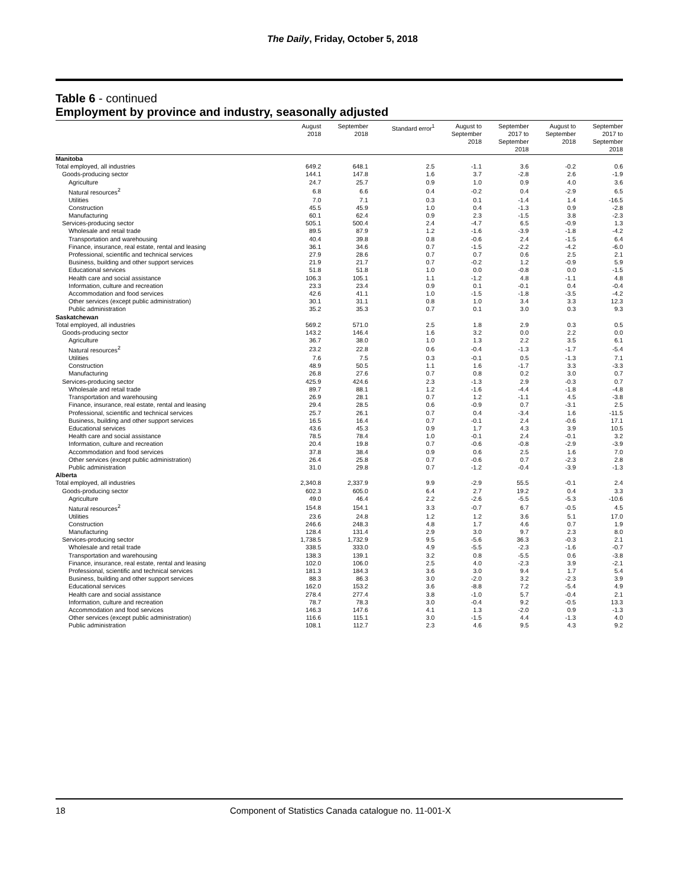The Daily, Friday, October 5, 2018
Table 6 - continued
Employment by province and industry, seasonally adjusted
| | August 2018 | September 2018 | Standard error<sup>1</sup> | August to September 2018 | September 2017 to September 2018 | August to September 2018 | September 2017 to September 2018 |
| --- | --- | --- | --- | --- | --- | --- | --- |
| Manitoba | | | | | | | |
| Total employed, all industries | 649.2 | 648.1 | 2.5 | -1.1 | 3.6 | -0.2 | 0.6 |
| Goods-producing sector | 144.1 | 147.8 | 1.6 | 3.7 | -2.8 | 2.6 | -1.9 |
| Agriculture | 24.7 | 25.7 | 0.9 | 1.0 | 0.9 | 4.0 | 3.6 |
| Natural resources<sup>2</sup> | 6.8 | 6.6 | 0.4 | -0.2 | 0.4 | -2.9 | 6.5 |
| Utilities | 7.0 | 7.1 | 0.3 | 0.1 | -1.4 | 1.4 | -16.5 |
| Construction | 45.5 | 45.9 | 1.0 | 0.4 | -1.3 | 0.9 | -2.8 |
| Manufacturing | 60.1 | 62.4 | 0.9 | 2.3 | -1.5 | 3.8 | -2.3 |
| Services-producing sector | 505.1 | 500.4 | 2.4 | -4.7 | 6.5 | -0.9 | 1.3 |
| Wholesale and retail trade | 89.5 | 87.9 | 1.2 | -1.6 | -3.9 | -1.8 | -4.2 |
| Transportation and warehousing | 40.4 | 39.8 | 0.8 | -0.6 | 2.4 | -1.5 | 6.4 |
| Finance, insurance, real estate, rental and leasing | 36.1 | 34.6 | 0.7 | -1.5 | -2.2 | -4.2 | -6.0 |
| Professional, scientific and technical services | 27.9 | 28.6 | 0.7 | 0.7 | 0.6 | 2.5 | 2.1 |
| Business, building and other support services | 21.9 | 21.7 | 0.7 | -0.2 | 1.2 | -0.9 | 5.9 |
| Educational services | 51.8 | 51.8 | 1.0 | 0.0 | -0.8 | 0.0 | -1.5 |
| Health care and social assistance | 106.3 | 105.1 | 1.1 | -1.2 | 4.8 | -1.1 | 4.8 |
| Information, culture and recreation | 23.3 | 23.4 | 0.9 | 0.1 | -0.1 | 0.4 | -0.4 |
| Accommodation and food services | 42.6 | 41.1 | 1.0 | -1.5 | -1.8 | -3.5 | -4.2 |
| Other services (except public administration) | 30.1 | 31.1 | 0.8 | 1.0 | 3.4 | 3.3 | 12.3 |
| Public administration | 35.2 | 35.3 | 0.7 | 0.1 | 3.0 | 0.3 | 9.3 |
| Saskatchewan | | | | | | | |
| Total employed, all industries | 569.2 | 571.0 | 2.5 | 1.8 | 2.9 | 0.3 | 0.5 |
| Goods-producing sector | 143.2 | 146.4 | 1.6 | 3.2 | 0.0 | 2.2 | 0.0 |
| Agriculture | 36.7 | 38.0 | 1.0 | 1.3 | 2.2 | 3.5 | 6.1 |
| Natural resources<sup>2</sup> | 23.2 | 22.8 | 0.6 | -0.4 | -1.3 | -1.7 | -5.4 |
| Utilities | 7.6 | 7.5 | 0.3 | -0.1 | 0.5 | -1.3 | 7.1 |
| Construction | 48.9 | 50.5 | 1.1 | 1.6 | -1.7 | 3.3 | -3.3 |
| Manufacturing | 26.8 | 27.6 | 0.7 | 0.8 | 0.2 | 3.0 | 0.7 |
| Services-producing sector | 425.9 | 424.6 | 2.3 | -1.3 | 2.9 | -0.3 | 0.7 |
| Wholesale and retail trade | 89.7 | 88.1 | 1.2 | -1.6 | -4.4 | -1.8 | -4.8 |
| Transportation and warehousing | 26.9 | 28.1 | 0.7 | 1.2 | -1.1 | 4.5 | -3.8 |
| Finance, insurance, real estate, rental and leasing | 29.4 | 28.5 | 0.6 | -0.9 | 0.7 | -3.1 | 2.5 |
| Professional, scientific and technical services | 25.7 | 26.1 | 0.7 | 0.4 | -3.4 | 1.6 | -11.5 |
| Business, building and other support services | 16.5 | 16.4 | 0.7 | -0.1 | 2.4 | -0.6 | 17.1 |
| Educational services | 43.6 | 45.3 | 0.9 | 1.7 | 4.3 | 3.9 | 10.5 |
| Health care and social assistance | 78.5 | 78.4 | 1.0 | -0.1 | 2.4 | -0.1 | 3.2 |
| Information, culture and recreation | 20.4 | 19.8 | 0.7 | -0.6 | -0.8 | -2.9 | -3.9 |
| Accommodation and food services | 37.8 | 38.4 | 0.9 | 0.6 | 2.5 | 1.6 | 7.0 |
| Other services (except public administration) | 26.4 | 25.8 | 0.7 | -0.6 | 0.7 | -2.3 | 2.8 |
| Public administration | 31.0 | 29.8 | 0.7 | -1.2 | -0.4 | -3.9 | -1.3 |
| Alberta | | | | | | | |
| Total employed, all industries | 2,340.8 | 2,337.9 | 9.9 | -2.9 | 55.5 | -0.1 | 2.4 |
| Goods-producing sector | 602.3 | 605.0 | 6.4 | 2.7 | 19.2 | 0.4 | 3.3 |
| Agriculture | 49.0 | 46.4 | 2.2 | -2.6 | -5.5 | -5.3 | -10.6 |
| Natural resources<sup>2</sup> | 154.8 | 154.1 | 3.3 | -0.7 | 6.7 | -0.5 | 4.5 |
| Utilities | 23.6 | 24.8 | 1.2 | 1.2 | 3.6 | 5.1 | 17.0 |
| Construction | 246.6 | 248.3 | 4.8 | 1.7 | 4.6 | 0.7 | 1.9 |
| Manufacturing | 128.4 | 131.4 | 2.9 | 3.0 | 9.7 | 2.3 | 8.0 |
| Services-producing sector | 1,738.5 | 1,732.9 | 9.5 | -5.6 | 36.3 | -0.3 | 2.1 |
| Wholesale and retail trade | 338.5 | 333.0 | 4.9 | -5.5 | -2.3 | -1.6 | -0.7 |
| Transportation and warehousing | 138.3 | 139.1 | 3.2 | 0.8 | -5.5 | 0.6 | -3.8 |
| Finance, insurance, real estate, rental and leasing | 102.0 | 106.0 | 2.5 | 4.0 | -2.3 | 3.9 | -2.1 |
| Professional, scientific and technical services | 181.3 | 184.3 | 3.6 | 3.0 | 9.4 | 1.7 | 5.4 |
| Business, building and other support services | 88.3 | 86.3 | 3.0 | -2.0 | 3.2 | -2.3 | 3.9 |
| Educational services | 162.0 | 153.2 | 3.6 | -8.8 | 7.2 | -5.4 | 4.9 |
| Health care and social assistance | 278.4 | 277.4 | 3.8 | -1.0 | 5.7 | -0.4 | 2.1 |
| Information, culture and recreation | 78.7 | 78.3 | 3.0 | -0.4 | 9.2 | -0.5 | 13.3 |
| Accommodation and food services | 146.3 | 147.6 | 4.1 | 1.3 | -2.0 | 0.9 | -1.3 |
| Other services (except public administration) | 116.6 | 115.1 | 3.0 | -1.5 | 4.4 | -1.3 | 4.0 |
| Public administration | 108.1 | 112.7 | 2.3 | 4.6 | 9.5 | 4.3 | 9.2 |
18 Component of Statistics Canada catalogue no. 11-001-X